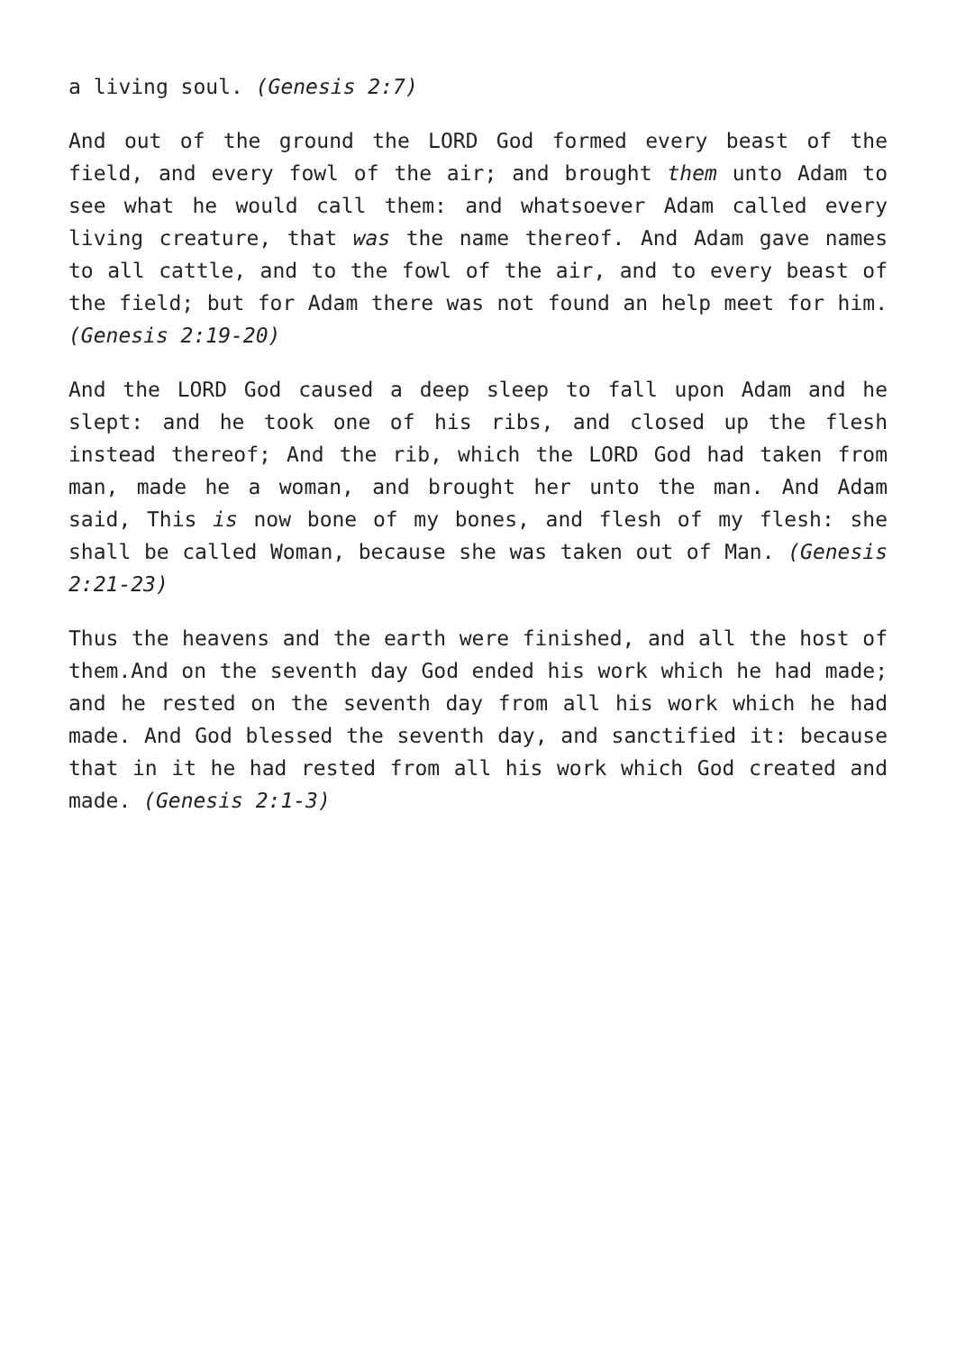a living soul. (Genesis 2:7)
And out of the ground the LORD God formed every beast of the field, and every fowl of the air; and brought them unto Adam to see what he would call them: and whatsoever Adam called every living creature, that was the name thereof. And Adam gave names to all cattle, and to the fowl of the air, and to every beast of the field; but for Adam there was not found an help meet for him. (Genesis 2:19-20)
And the LORD God caused a deep sleep to fall upon Adam and he slept: and he took one of his ribs, and closed up the flesh instead thereof; And the rib, which the LORD God had taken from man, made he a woman, and brought her unto the man. And Adam said, This is now bone of my bones, and flesh of my flesh: she shall be called Woman, because she was taken out of Man. (Genesis 2:21-23)
Thus the heavens and the earth were finished, and all the host of them.And on the seventh day God ended his work which he had made; and he rested on the seventh day from all his work which he had made. And God blessed the seventh day, and sanctified it: because that in it he had rested from all his work which God created and made. (Genesis 2:1-3)